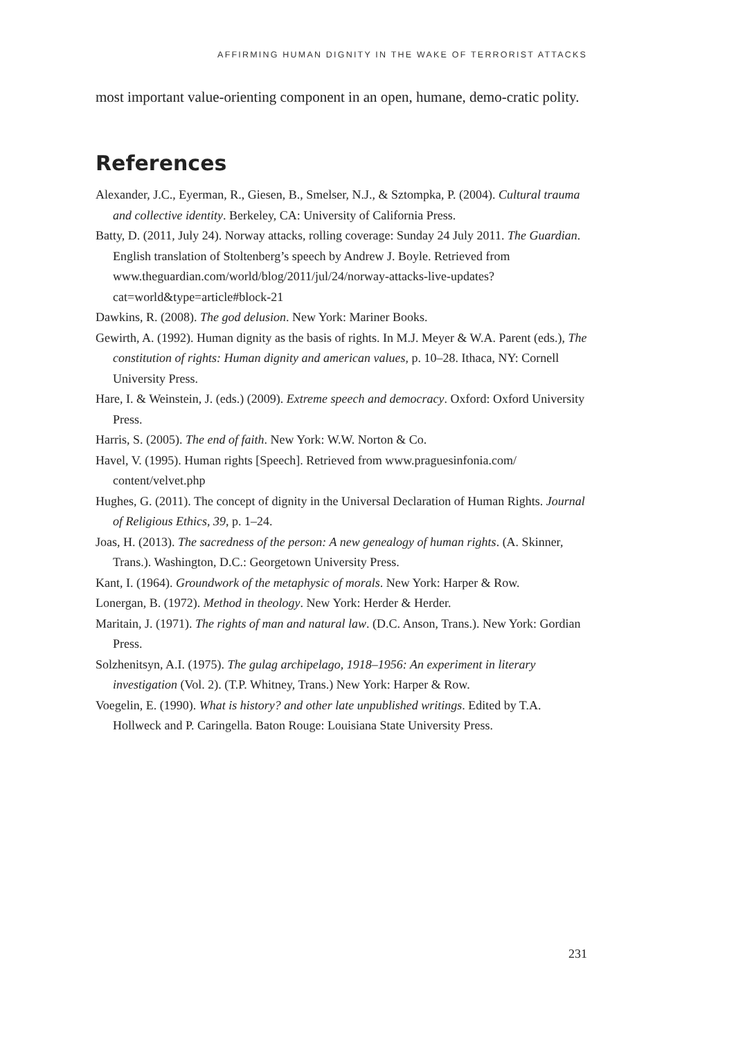AFFIRMING HUMAN DIGNITY IN THE WAKE OF TERRORIST ATTACKS
most important value-orienting component in an open, humane, demo-cratic polity.
References
Alexander, J.C., Eyerman, R., Giesen, B., Smelser, N.J., & Sztompka, P. (2004). Cultural trauma and collective identity. Berkeley, CA: University of California Press.
Batty, D. (2011, July 24). Norway attacks, rolling coverage: Sunday 24 July 2011. The Guardian. English translation of Stoltenberg’s speech by Andrew J. Boyle. Retrieved from www.theguardian.com/world/blog/2011/jul/24/norway-attacks-live-updates?cat=world&type=article#block-21
Dawkins, R. (2008). The god delusion. New York: Mariner Books.
Gewirth, A. (1992). Human dignity as the basis of rights. In M.J. Meyer & W.A. Parent (eds.), The constitution of rights: Human dignity and american values, p. 10–28. Ithaca, NY: Cornell University Press.
Hare, I. & Weinstein, J. (eds.) (2009). Extreme speech and democracy. Oxford: Oxford University Press.
Harris, S. (2005). The end of faith. New York: W.W. Norton & Co.
Havel, V. (1995). Human rights [Speech]. Retrieved from www.praguesinfonia.com/ content/velvet.php
Hughes, G. (2011). The concept of dignity in the Universal Declaration of Human Rights. Journal of Religious Ethics, 39, p. 1–24.
Joas, H. (2013). The sacredness of the person: A new genealogy of human rights. (A. Skinner, Trans.). Washington, D.C.: Georgetown University Press.
Kant, I. (1964). Groundwork of the metaphysic of morals. New York: Harper & Row.
Lonergan, B. (1972). Method in theology. New York: Herder & Herder.
Maritain, J. (1971). The rights of man and natural law. (D.C. Anson, Trans.). New York: Gordian Press.
Solzhenitsyn, A.I. (1975). The gulag archipelago, 1918–1956: An experiment in literary investigation (Vol. 2). (T.P. Whitney, Trans.) New York: Harper & Row.
Voegelin, E. (1990). What is history? and other late unpublished writings. Edited by T.A. Hollweck and P. Caringella. Baton Rouge: Louisiana State University Press.
231